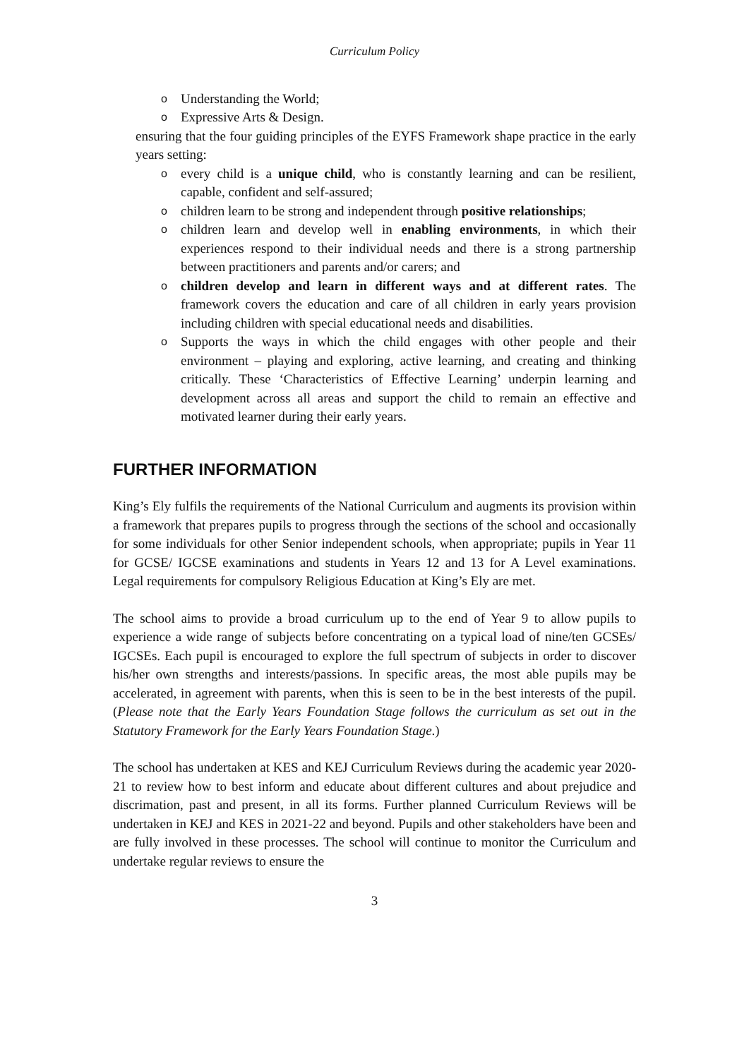Curriculum Policy
o Understanding the World;
o Expressive Arts & Design.
ensuring that the four guiding principles of the EYFS Framework shape practice in the early years setting:
o every child is a unique child, who is constantly learning and can be resilient, capable, confident and self-assured;
o children learn to be strong and independent through positive relationships;
o children learn and develop well in enabling environments, in which their experiences respond to their individual needs and there is a strong partnership between practitioners and parents and/or carers; and
o children develop and learn in different ways and at different rates. The framework covers the education and care of all children in early years provision including children with special educational needs and disabilities.
o Supports the ways in which the child engages with other people and their environment – playing and exploring, active learning, and creating and thinking critically. These ‘Characteristics of Effective Learning’ underpin learning and development across all areas and support the child to remain an effective and motivated learner during their early years.
FURTHER INFORMATION
King’s Ely fulfils the requirements of the National Curriculum and augments its provision within a framework that prepares pupils to progress through the sections of the school and occasionally for some individuals for other Senior independent schools, when appropriate; pupils in Year 11 for GCSE/ IGCSE examinations and students in Years 12 and 13 for A Level examinations. Legal requirements for compulsory Religious Education at King’s Ely are met.
The school aims to provide a broad curriculum up to the end of Year 9 to allow pupils to experience a wide range of subjects before concentrating on a typical load of nine/ten GCSEs/ IGCSEs. Each pupil is encouraged to explore the full spectrum of subjects in order to discover his/her own strengths and interests/passions. In specific areas, the most able pupils may be accelerated, in agreement with parents, when this is seen to be in the best interests of the pupil. (Please note that the Early Years Foundation Stage follows the curriculum as set out in the Statutory Framework for the Early Years Foundation Stage.)
The school has undertaken at KES and KEJ Curriculum Reviews during the academic year 2020-21 to review how to best inform and educate about different cultures and about prejudice and discrimation, past and present, in all its forms. Further planned Curriculum Reviews will be undertaken in KEJ and KES in 2021-22 and beyond. Pupils and other stakeholders have been and are fully involved in these processes. The school will continue to monitor the Curriculum and undertake regular reviews to ensure the
3